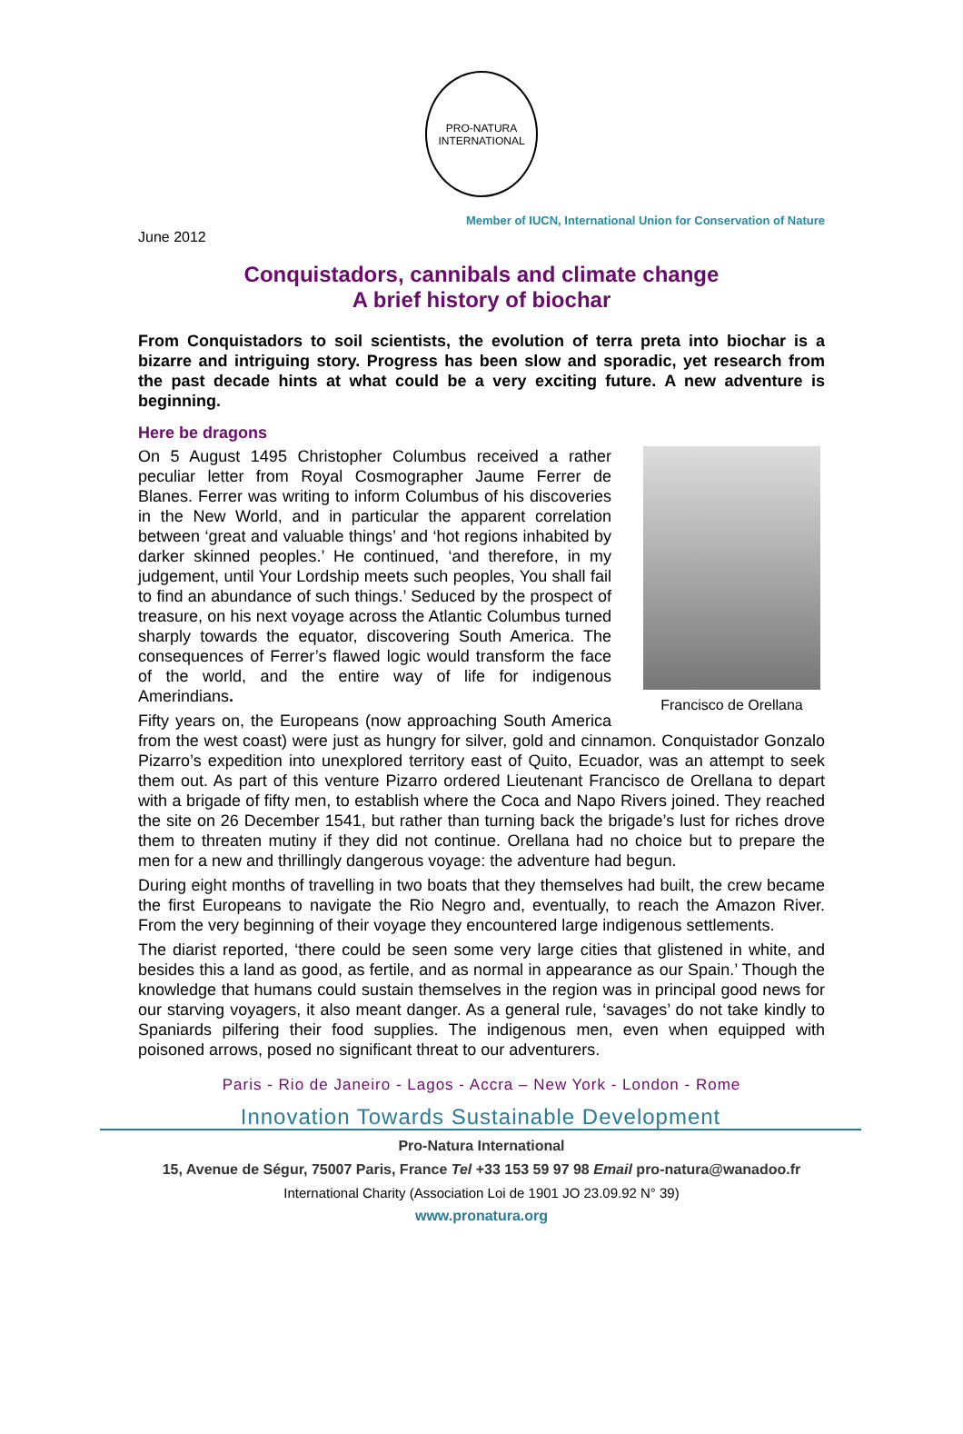PRO-NATURA
INTERNATIONAL
Member of IUCN, International Union for Conservation of Nature
June 2012
Conquistadors, cannibals and climate change
A brief history of biochar
From Conquistadors to soil scientists, the evolution of terra preta into biochar is a bizarre and intriguing story. Progress has been slow and sporadic, yet research from the past decade hints at what could be a very exciting future. A new adventure is beginning.
Here be dragons
Francisco de Orellana
On 5 August 1495 Christopher Columbus received a rather peculiar letter from Royal Cosmographer Jaume Ferrer de Blanes. Ferrer was writing to inform Columbus of his discoveries in the New World, and in particular the apparent correlation between ‘great and valuable things’ and ‘hot regions inhabited by darker skinned peoples.’ He continued, ‘and therefore, in my judgement, until Your Lordship meets such peoples, You shall fail to find an abundance of such things.’ Seduced by the prospect of treasure, on his next voyage across the Atlantic Columbus turned sharply towards the equator, discovering South America. The consequences of Ferrer’s flawed logic would transform the face of the world, and the entire way of life for indigenous Amerindians.
Fifty years on, the Europeans (now approaching South America from the west coast) were just as hungry for silver, gold and cinnamon. Conquistador Gonzalo Pizarro’s expedition into unexplored territory east of Quito, Ecuador, was an attempt to seek them out. As part of this venture Pizarro ordered Lieutenant Francisco de Orellana to depart with a brigade of fifty men, to establish where the Coca and Napo Rivers joined. They reached the site on 26 December 1541, but rather than turning back the brigade’s lust for riches drove them to threaten mutiny if they did not continue. Orellana had no choice but to prepare the men for a new and thrillingly dangerous voyage: the adventure had begun.
During eight months of travelling in two boats that they themselves had built, the crew became the first Europeans to navigate the Rio Negro and, eventually, to reach the Amazon River. From the very beginning of their voyage they encountered large indigenous settlements.
The diarist reported, ‘there could be seen some very large cities that glistened in white, and besides this a land as good, as fertile, and as normal in appearance as our Spain.’ Though the knowledge that humans could sustain themselves in the region was in principal good news for our starving voyagers, it also meant danger. As a general rule, ‘savages’ do not take kindly to Spaniards pilfering their food supplies. The indigenous men, even when equipped with poisoned arrows, posed no significant threat to our adventurers.
Paris - Rio de Janeiro - Lagos - Accra – New York - London - Rome
Innovation Towards Sustainable Development
Pro-Natura International
15, Avenue de Ségur, 75007 Paris, France Tel +33 153 59 97 98 Email pro-natura@wanadoo.fr
International Charity (Association Loi de 1901 JO 23.09.92 N° 39)
www.pronatura.org